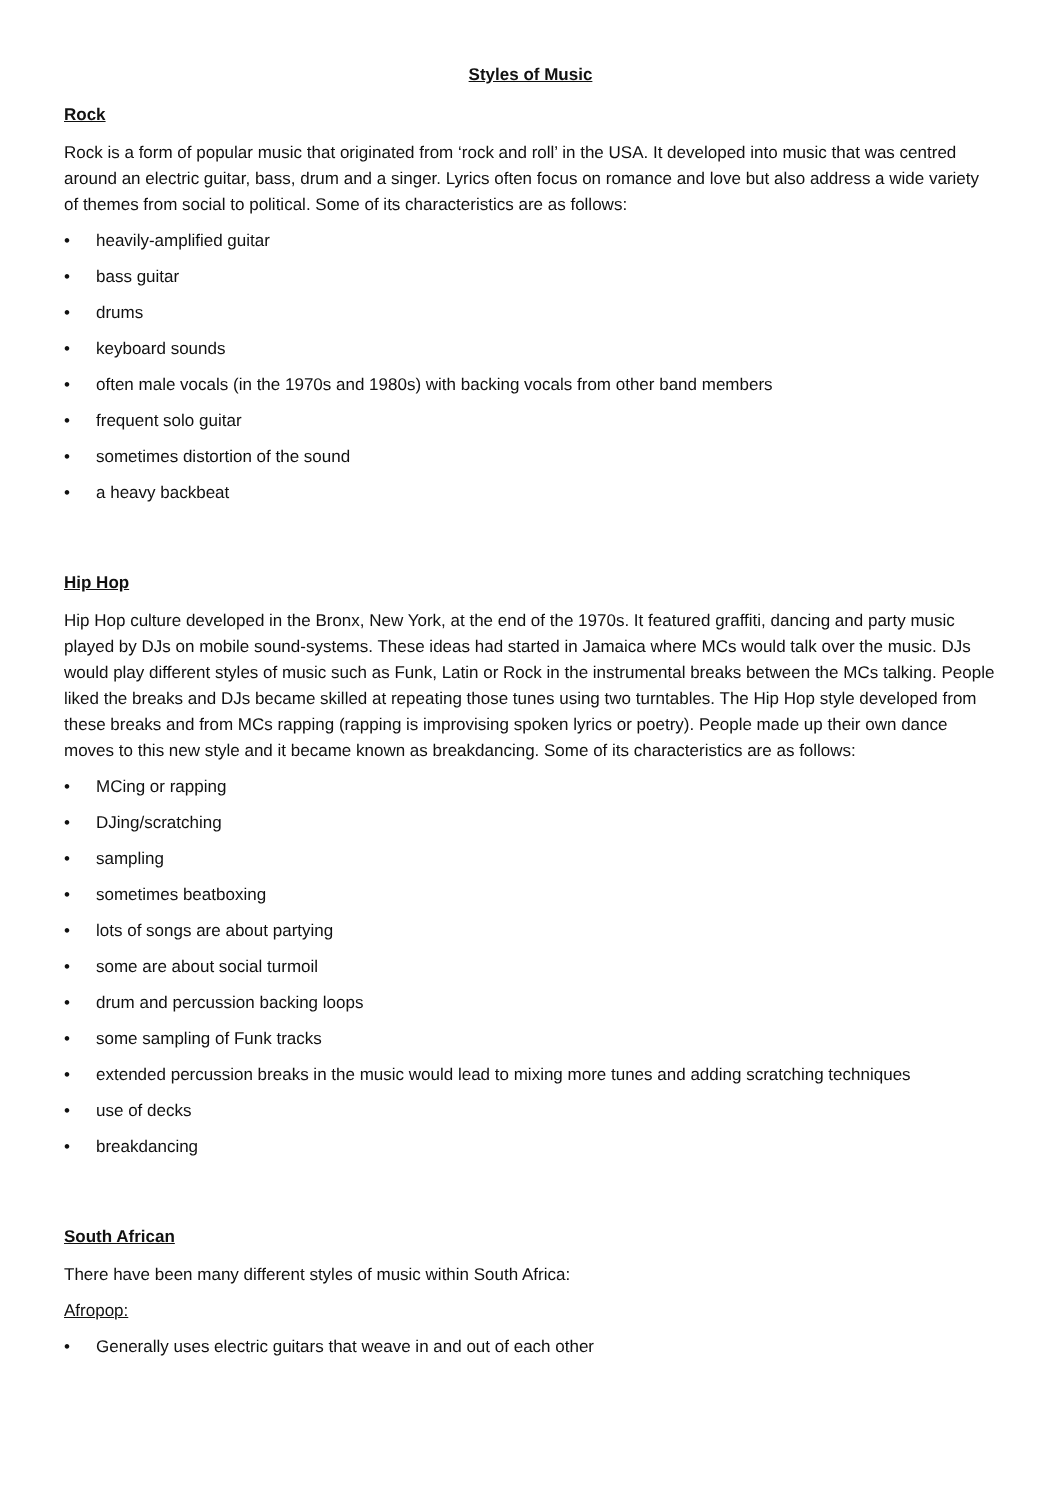Styles of Music
Rock
Rock is a form of popular music that originated from ‘rock and roll’ in the USA. It developed into music that was centred around an electric guitar, bass, drum and a singer. Lyrics often focus on romance and love but also address a wide variety of themes from social to political. Some of its characteristics are as follows:
• heavily-amplified guitar
• bass guitar
• drums
• keyboard sounds
• often male vocals (in the 1970s and 1980s) with backing vocals from other band members
• frequent solo guitar
• sometimes distortion of the sound
• a heavy backbeat
Hip Hop
Hip Hop culture developed in the Bronx, New York, at the end of the 1970s. It featured graffiti, dancing and party music played by DJs on mobile sound-systems. These ideas had started in Jamaica where MCs would talk over the music. DJs would play different styles of music such as Funk, Latin or Rock in the instrumental breaks between the MCs talking. People liked the breaks and DJs became skilled at repeating those tunes using two turntables. The Hip Hop style developed from these breaks and from MCs rapping (rapping is improvising spoken lyrics or poetry). People made up their own dance moves to this new style and it became known as breakdancing. Some of its characteristics are as follows:
• MCing or rapping
• DJing/scratching
• sampling
• sometimes beatboxing
• lots of songs are about partying
• some are about social turmoil
• drum and percussion backing loops
• some sampling of Funk tracks
• extended percussion breaks in the music would lead to mixing more tunes and adding scratching techniques
• use of decks
• breakdancing
South African
There have been many different styles of music within South Africa:
Afropop:
• Generally uses electric guitars that weave in and out of each other